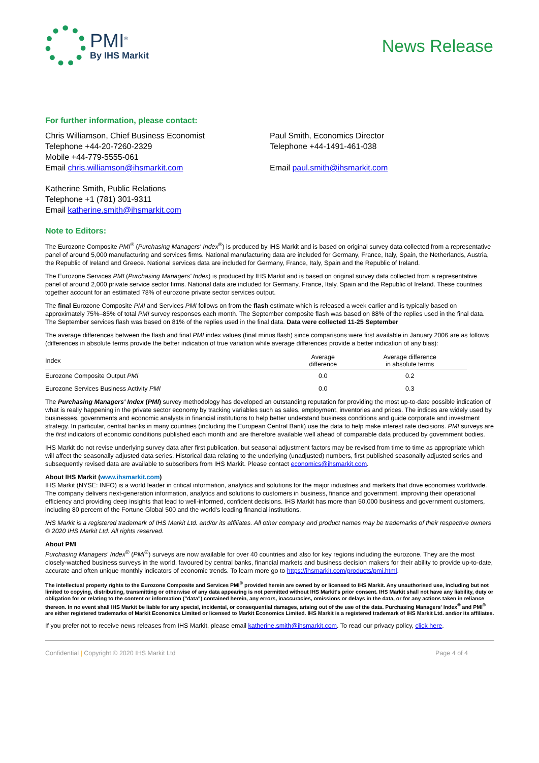PMI<sup>®</sup>
By IHS Markit
News Release
For further information, please contact:
Chris Williamson, Chief Business Economist
Telephone +44-20-7260-2329
Mobile +44-779-5555-061
Email chris.williamson@ihsmarkit.com
Paul Smith, Economics Director
Telephone +44-1491-461-038
Email paul.smith@ihsmarkit.com
Katherine Smith, Public Relations
Telephone +1 (781) 301-9311
Email katherine.smith@ihsmarkit.com
Note to Editors:
The Eurozone Composite PMI<sup>®</sup> (Purchasing Managers' Index<sup>®</sup>) is produced by IHS Markit and is based on original survey data collected from a representative panel of around 5,000 manufacturing and services firms. National manufacturing data are included for Germany, France, Italy, Spain, the Netherlands, Austria, the Republic of Ireland and Greece. National services data are included for Germany, France, Italy, Spain and the Republic of Ireland.
The Eurozone Services PMI (Purchasing Managers' Index) is produced by IHS Markit and is based on original survey data collected from a representative panel of around 2,000 private service sector firms. National data are included for Germany, France, Italy, Spain and the Republic of Ireland. These countries together account for an estimated 78% of eurozone private sector services output.
The final Eurozone Composite PMI and Services PMI follows on from the flash estimate which is released a week earlier and is typically based on approximately 75%–85% of total PMI survey responses each month. The September composite flash was based on 88% of the replies used in the final data. The September services flash was based on 81% of the replies used in the final data. Data were collected 11-25 September
The average differences between the flash and final PMI index values (final minus flash) since comparisons were first available in January 2006 are as follows (differences in absolute terms provide the better indication of true variation while average differences provide a better indication of any bias):
| Index | Average difference | Average difference in absolute terms | |
| --- | --- | --- | --- |
| Eurozone Composite Output PMI | 0.0 | 0.2 | |
| Eurozone Services Business Activity PMI | 0.0 | 0.3 | |
The Purchasing Managers' Index (PMI) survey methodology has developed an outstanding reputation for providing the most up-to-date possible indication of what is really happening in the private sector economy by tracking variables such as sales, employment, inventories and prices. The indices are widely used by businesses, governments and economic analysts in financial institutions to help better understand business conditions and guide corporate and investment strategy. In particular, central banks in many countries (including the European Central Bank) use the data to help make interest rate decisions. PMI surveys are the first indicators of economic conditions published each month and are therefore available well ahead of comparable data produced by government bodies.
IHS Markit do not revise underlying survey data after first publication, but seasonal adjustment factors may be revised from time to time as appropriate which will affect the seasonally adjusted data series. Historical data relating to the underlying (unadjusted) numbers, first published seasonally adjusted series and subsequently revised data are available to subscribers from IHS Markit. Please contact economics@ihsmarkit.com.
About IHS Markit (www.ihsmarkit.com)
IHS Markit (NYSE: INFO) is a world leader in critical information, analytics and solutions for the major industries and markets that drive economies worldwide. The company delivers next-generation information, analytics and solutions to customers in business, finance and government, improving their operational efficiency and providing deep insights that lead to well-informed, confident decisions. IHS Markit has more than 50,000 business and government customers, including 80 percent of the Fortune Global 500 and the world's leading financial institutions.
IHS Markit is a registered trademark of IHS Markit Ltd. and/or its affiliates. All other company and product names may be trademarks of their respective owners © 2020 IHS Markit Ltd. All rights reserved.
About PMI
Purchasing Managers' Index<sup>®</sup> (PMI<sup>®</sup>) surveys are now available for over 40 countries and also for key regions including the eurozone. They are the most closely-watched business surveys in the world, favoured by central banks, financial markets and business decision makers for their ability to provide up-to-date, accurate and often unique monthly indicators of economic trends. To learn more go to https://ihsmarkit.com/products/pmi.html.
The intellectual property rights to the Eurozone Composite and Services PMI<sup>®</sup> provided herein are owned by or licensed to IHS Markit. Any unauthorised use, including but not limited to copying, distributing, transmitting or otherwise of any data appearing is not permitted without IHS Markit's prior consent. IHS Markit shall not have any liability, duty or obligation for or relating to the content or information ("data") contained herein, any errors, inaccuracies, omissions or delays in the data, or for any actions taken in reliance thereon. In no event shall IHS Markit be liable for any special, incidental, or consequential damages, arising out of the use of the data. Purchasing Managers' Index<sup>®</sup> and PMI<sup>®</sup> are either registered trademarks of Markit Economics Limited or licensed to Markit Economics Limited. IHS Markit is a registered trademark of IHS Markit Ltd. and/or its affiliates.
If you prefer not to receive news releases from IHS Markit, please email katherine.smith@ihsmarkit.com. To read our privacy policy, click here.
Confidential | Copyright © 2020 IHS Markit Ltd Page 4 of 4